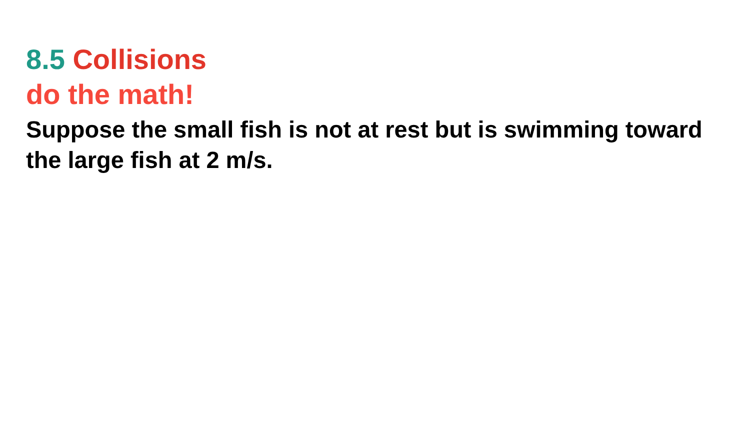8.5 Collisions
do the math!
Suppose the small fish is not at rest but is swimming toward the large fish at 2 m/s.